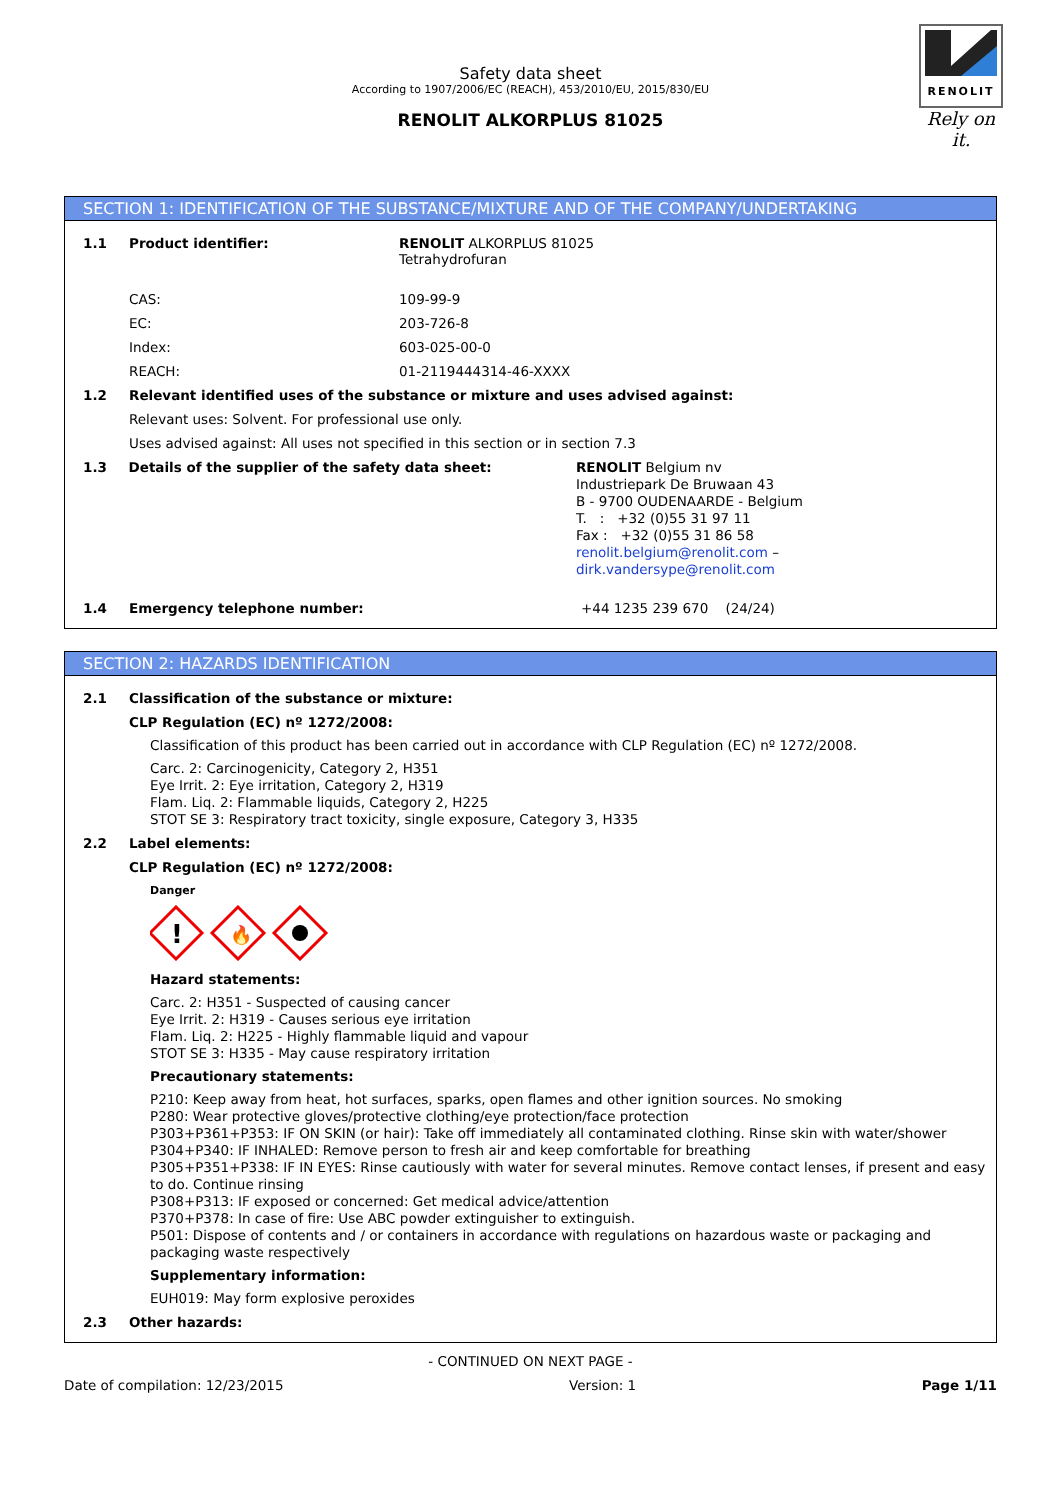RENOLIT
Rely on it.
Safety data sheet
According to 1907/2006/EC (REACH), 453/2010/EU, 2015/830/EU
RENOLIT ALKORPLUS 81025
SECTION 1: IDENTIFICATION OF THE SUBSTANCE/MIXTURE AND OF THE COMPANY/UNDERTAKING
1.1 Product identifier: RENOLIT ALKORPLUS 81025
Tetrahydrofuran
CAS: 109-99-9
EC: 203-726-8
Index: 603-025-00-0
REACH: 01-2119444314-46-XXXX
1.2 Relevant identified uses of the substance or mixture and uses advised against:
Relevant uses: Solvent. For professional use only.
Uses advised against: All uses not specified in this section or in section 7.3
1.3 Details of the supplier of the safety data sheet:
RENOLIT Belgium nv
Industriepark De Bruwaan 43
B - 9700 OUDENAARDE - Belgium
T. : +32 (0)55 31 97 11
Fax : +32 (0)55 31 86 58
renolit.belgium@renolit.com – dirk.vandersype@renolit.com
1.4 Emergency telephone number: +44 1235 239 670 (24/24)
SECTION 2: HAZARDS IDENTIFICATION
2.1 Classification of the substance or mixture:
CLP Regulation (EC) nº 1272/2008:
Classification of this product has been carried out in accordance with CLP Regulation (EC) nº 1272/2008.
Carc. 2: Carcinogenicity, Category 2, H351
Eye Irrit. 2: Eye irritation, Category 2, H319
Flam. Liq. 2: Flammable liquids, Category 2, H225
STOT SE 3: Respiratory tract toxicity, single exposure, Category 3, H335
2.2 Label elements:
CLP Regulation (EC) nº 1272/2008:
Danger
!
🔥
Hazard statements:
Carc. 2: H351 - Suspected of causing cancer
Eye Irrit. 2: H319 - Causes serious eye irritation
Flam. Liq. 2: H225 - Highly flammable liquid and vapour
STOT SE 3: H335 - May cause respiratory irritation
Precautionary statements:
P210: Keep away from heat, hot surfaces, sparks, open flames and other ignition sources. No smoking
P280: Wear protective gloves/protective clothing/eye protection/face protection
P303+P361+P353: IF ON SKIN (or hair): Take off immediately all contaminated clothing. Rinse skin with water/shower
P304+P340: IF INHALED: Remove person to fresh air and keep comfortable for breathing
P305+P351+P338: IF IN EYES: Rinse cautiously with water for several minutes. Remove contact lenses, if present and easy to do. Continue rinsing
P308+P313: IF exposed or concerned: Get medical advice/attention
P370+P378: In case of fire: Use ABC powder extinguisher to extinguish.
P501: Dispose of contents and / or containers in accordance with regulations on hazardous waste or packaging and packaging waste respectively
Supplementary information:
EUH019: May form explosive peroxides
2.3 Other hazards:
- CONTINUED ON NEXT PAGE -
Date of compilation: 12/23/2015 Version: 1 Page 1/11